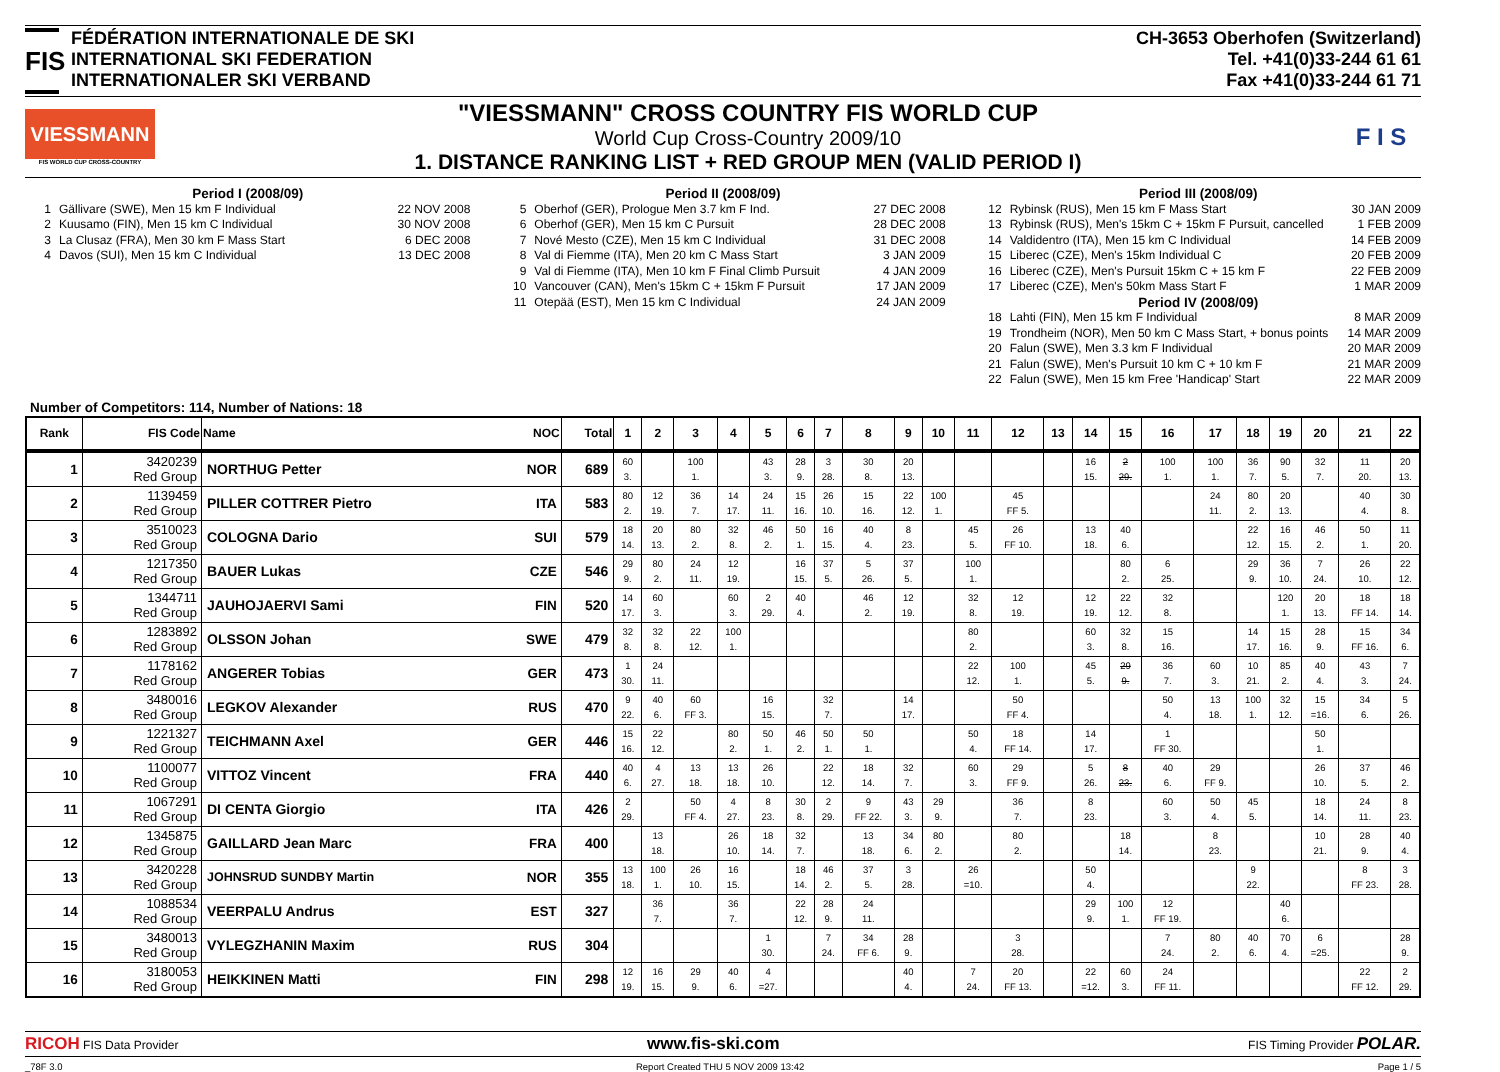FIS
FÉDÉRATION INTERNATIONALE DE SKI
INTERNATIONAL SKI FEDERATION
INTERNATIONALER SKI VERBAND
CH-3653 Oberhofen (Switzerland)
Tel. +41(0)33-244 61 61
Fax +41(0)33-244 61 71
VIESSMANN
FIS WORLD CUP CROSS-COUNTRY
"VIESSMANN" CROSS COUNTRY FIS WORLD CUP
World Cup Cross-Country 2009/10
1. DISTANCE RANKING LIST + RED GROUP MEN (VALID PERIOD I)
F I S
Period I (2008/09)
1 Gällivare (SWE), Men 15 km F Individual 22 NOV 2008
2 Kuusamo (FIN), Men 15 km C Individual 30 NOV 2008
3 La Clusaz (FRA), Men 30 km F Mass Start 6 DEC 2008
4 Davos (SUI), Men 15 km C Individual 13 DEC 2008
Period II (2008/09)
5 Oberhof (GER), Prologue Men 3.7 km F Ind. 27 DEC 2008
6 Oberhof (GER), Men 15 km C Pursuit 28 DEC 2008
7 Nové Mesto (CZE), Men 15 km C Individual 31 DEC 2008
8 Val di Fiemme (ITA), Men 20 km C Mass Start 3 JAN 2009
9 Val di Fiemme (ITA), Men 10 km F Final Climb Pursuit 4 JAN 2009
10 Vancouver (CAN), Men's 15km C + 15km F Pursuit 17 JAN 2009
11 Otepää (EST), Men 15 km C Individual 24 JAN 2009
Period III (2008/09)
12 Rybinsk (RUS), Men 15 km F Mass Start 30 JAN 2009
13 Rybinsk (RUS), Men's 15km C + 15km F Pursuit, cancelled 1 FEB 2009
14 Valdidentro (ITA), Men 15 km C Individual 14 FEB 2009
15 Liberec (CZE), Men's 15km Individual C 20 FEB 2009
16 Liberec (CZE), Men's Pursuit 15km C + 15 km F 22 FEB 2009
17 Liberec (CZE), Men's 50km Mass Start F 1 MAR 2009
Period IV (2008/09)
18 Lahti (FIN), Men 15 km F Individual 8 MAR 2009
19 Trondheim (NOR), Men 50 km C Mass Start, + bonus points 14 MAR 2009
20 Falun (SWE), Men 3.3 km F Individual 20 MAR 2009
21 Falun (SWE), Men's Pursuit 10 km C + 10 km F 21 MAR 2009
22 Falun (SWE), Men 15 km Free 'Handicap' Start 22 MAR 2009
Number of Competitors: 114, Number of Nations: 18
| Rank | FIS Code | Name | NOC | Total | 1 | 2 | 3 | 4 | 5 | 6 | 7 | 8 | 9 | 10 | 11 | 12 | 13 | 14 | 15 | 16 | 17 | 18 | 19 | 20 | 21 | 22 |
| --- | --- | --- | --- | --- | --- | --- | --- | --- | --- | --- | --- | --- | --- | --- | --- | --- | --- | --- | --- | --- | --- | --- | --- | --- | --- | --- |
| 1 | 3420239 Red Group | NORTHUG Petter | NOR | 689 | 60 3. | | 100 1. | | 43 3. | 28 9. | 3 28. | 30 8. | 20 13. | | | | | 16 15. | 2 29. | 100 1. | 100 1. | 36 7. | 90 5. | 32 7. | 11 20. | 20 13. |
| 2 | 1139459 Red Group | PILLER COTTRER Pietro | ITA | 583 | 80 2. | 12 19. | 36 7. | 14 17. | 24 11. | 15 16. | 26 10. | 15 16. | 22 12. | 100 1. | | 45 FF 5. | | | | | 24 11. | 80 2. | 20 13. | | 40 4. | 30 8. |
| 3 | 3510023 Red Group | COLOGNA Dario | SUI | 579 | 18 14. | 20 13. | 80 2. | 32 8. | 46 2. | 50 1. | 16 15. | 40 4. | 8 23. | | 45 5. | 26 FF 10. | | 13 18. | 40 6. | | | 22 12. | 16 15. | 46 2. | 50 1. | 11 20. |
| 4 | 1217350 Red Group | BAUER Lukas | CZE | 546 | 29 9. | 80 2. | 24 11. | 12 19. | | 16 15. | 37 5. | 5 26. | 37 5. | | 100 1. | | | | 80 2. | 6 25. | | 29 9. | 36 10. | 7 24. | 26 10. | 22 12. |
| 5 | 1344711 Red Group | JAUHOJAERVI Sami | FIN | 520 | 14 17. | 60 3. | | 60 3. | 2 29. | 40 4. | | 46 2. | 12 19. | | 32 8. | 12 19. | | 12 19. | 22 12. | 32 8. | | | 120 1. | 20 13. | 18 FF 14. | 18 14. |
| 6 | 1283892 Red Group | OLSSON Johan | SWE | 479 | 32 8. | 32 8. | 22 12. | 100 1. | | | | | | | 80 2. | | | 60 3. | 32 8. | 15 16. | | 14 17. | 15 16. | 28 9. | 15 FF 16. | 34 6. |
| 7 | 1178162 Red Group | ANGERER Tobias | GER | 473 | 1 30. | 24 11. | | | | | | | | | 22 12. | 100 1. | | 45 5. | 29 9. | 36 7. | 60 3. | 10 21. | 85 2. | 40 4. | 43 3. | 7 24. |
| 8 | 3480016 Red Group | LEGKOV Alexander | RUS | 470 | 9 22. | 40 6. | 60 FF 3. | | 16 15. | | 32 7. | | 14 17. | | | 50 FF 4. | | | | 50 4. | 13 18. | 100 1. | 32 12. | 15 =16. | 34 6. | 5 26. |
| 9 | 1221327 Red Group | TEICHMANN Axel | GER | 446 | 15 16. | 22 12. | | 80 2. | 50 1. | 46 2. | 50 1. | 50 1. | | | 50 4. | 18 FF 14. | | 14 17. | | 1 FF 30. | | | | 50 1. | | |
| 10 | 1100077 Red Group | VITTOZ Vincent | FRA | 440 | 40 6. | 4 27. | 13 18. | 13 18. | 26 10. | | 22 12. | 18 14. | 32 7. | | 60 3. | 29 FF 9. | | 5 26. | 8 23. | 40 6. | 29 FF 9. | | | 26 10. | 37 5. | 46 2. |
| 11 | 1067291 Red Group | DI CENTA Giorgio | ITA | 426 | 2 29. | | 50 FF 4. | 4 27. | 8 23. | 30 8. | 2 29. | 9 FF 22. | 43 3. | 29 9. | | 36 7. | | 8 23. | | 60 3. | 50 4. | 45 5. | | 18 14. | 24 11. | 8 23. |
| 12 | 1345875 Red Group | GAILLARD Jean Marc | FRA | 400 | | 13 18. | | 26 10. | 18 14. | 32 7. | | 13 18. | 34 6. | 80 2. | | 80 2. | | | 18 14. | | 8 23. | | | 10 21. | 28 9. | 40 4. |
| 13 | 3420228 Red Group | JOHNSRUD SUNDBY Martin | NOR | 355 | 13 18. | 100 1. | 26 10. | 16 15. | | 18 14. | 46 2. | 37 5. | 3 28. | | 26 =10. | | | 50 4. | | | | 9 22. | | | 8 FF 23. | 3 28. |
| 14 | 1088534 Red Group | VEERPALU Andrus | EST | 327 | | 36 7. | | 36 7. | | 22 12. | 28 9. | 24 11. | | | | | | 29 9. | 100 1. | 12 FF 19. | | | 40 6. | | | |
| 15 | 3480013 Red Group | VYLEGZHANIN Maxim | RUS | 304 | | | | | 1 30. | | 7 24. | 34 FF 6. | 28 9. | | | 3 28. | | | | 7 24. | 80 2. | 40 6. | 70 4. | 6 =25. | | 28 9. |
| 16 | 3180053 Red Group | HEIKKINEN Matti | FIN | 298 | 12 19. | 16 15. | 29 9. | 40 6. | 4 =27. | | | | 40 4. | | 7 24. | 20 FF 13. | | 22 =12. | 60 3. | 24 FF 11. | | | | | 22 FF 12. | 2 29. |
RICOH FIS Data Provider
www.fis-ski.com
FIS Timing Provider POLAR.
_78F 3.0 Report Created THU 5 NOV 2009 13:42 Page 1 / 5